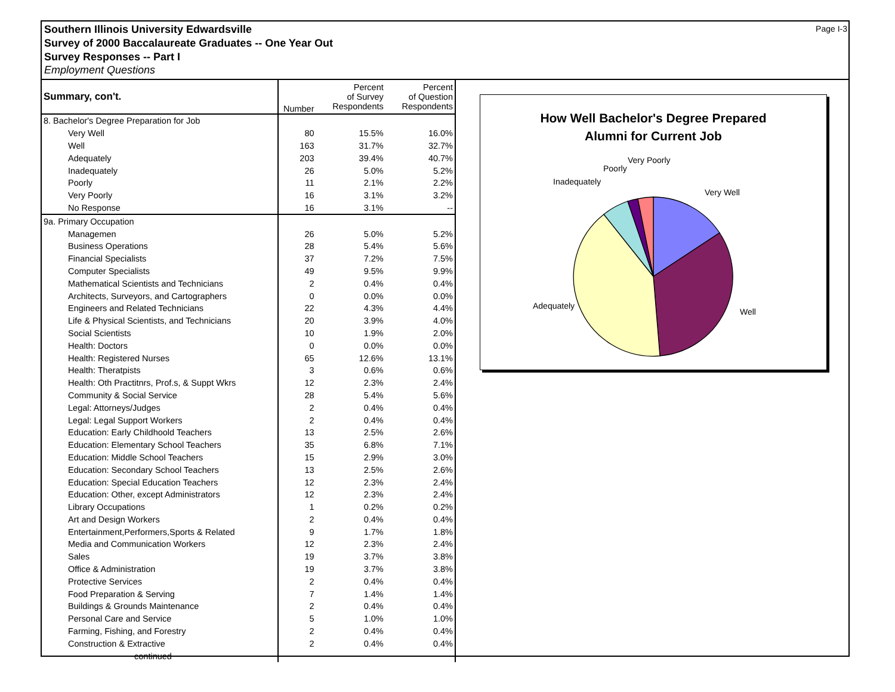Page I-3 Southern Illinois University Edwardsville
Survey of 2000 Baccalaureate Graduates -- One Year Out
Survey Responses -- Part I
Employment Questions
| Summary, con't. | Number | Percent of Survey Respondents | Percent of Question Respondents |
| --- | --- | --- | --- |
| 8. Bachelor's Degree Preparation for Job | | | |
| Very Well | 80 | 15.5% | 16.0% |
| Well | 163 | 31.7% | 32.7% |
| Adequately | 203 | 39.4% | 40.7% |
| Inadequately | 26 | 5.0% | 5.2% |
| Poorly | 11 | 2.1% | 2.2% |
| Very Poorly | 16 | 3.1% | 3.2% |
| No Response | 16 | 3.1% | -- |
| 9a. Primary Occupation | | | |
| Managemen | 26 | 5.0% | 5.2% |
| Business Operations | 28 | 5.4% | 5.6% |
| Financial Specialists | 37 | 7.2% | 7.5% |
| Computer Specialists | 49 | 9.5% | 9.9% |
| Mathematical Scientists and Technicians | 2 | 0.4% | 0.4% |
| Architects, Surveyors, and Cartographers | 0 | 0.0% | 0.0% |
| Engineers and Related Technicians | 22 | 4.3% | 4.4% |
| Life & Physical Scientists, and Technicians | 20 | 3.9% | 4.0% |
| Social Scientists | 10 | 1.9% | 2.0% |
| Health: Doctors | 0 | 0.0% | 0.0% |
| Health: Registered Nurses | 65 | 12.6% | 13.1% |
| Health: Theratpists | 3 | 0.6% | 0.6% |
| Health: Oth Practitnrs, Prof.s, & Suppt Wkrs | 12 | 2.3% | 2.4% |
| Community & Social Service | 28 | 5.4% | 5.6% |
| Legal: Attorneys/Judges | 2 | 0.4% | 0.4% |
| Legal: Legal Support Workers | 2 | 0.4% | 0.4% |
| Education: Early Childhoold Teachers | 13 | 2.5% | 2.6% |
| Education: Elementary School Teachers | 35 | 6.8% | 7.1% |
| Education: Middle School Teachers | 15 | 2.9% | 3.0% |
| Education: Secondary School Teachers | 13 | 2.5% | 2.6% |
| Education: Special Education Teachers | 12 | 2.3% | 2.4% |
| Education: Other, except Administrators | 12 | 2.3% | 2.4% |
| Library Occupations | 1 | 0.2% | 0.2% |
| Art and Design Workers | 2 | 0.4% | 0.4% |
| Entertainment,Performers,Sports & Related | 9 | 1.7% | 1.8% |
| Media and Communication Workers | 12 | 2.3% | 2.4% |
| Sales | 19 | 3.7% | 3.8% |
| Office & Administration | 19 | 3.7% | 3.8% |
| Protective Services | 2 | 0.4% | 0.4% |
| Food Preparation & Serving | 7 | 1.4% | 1.4% |
| Buildings & Grounds Maintenance | 2 | 0.4% | 0.4% |
| Personal Care and Service | 5 | 1.0% | 1.0% |
| Farming, Fishing, and Forestry | 2 | 0.4% | 0.4% |
| Construction & Extractive | 2 | 0.4% | 0.4% |
| continued | | | |
How Well Bachelor's Degree Prepared
Alumni for Current Job
Very Well
Well
Adequately
Inadequately
Poorly
Very Poorly